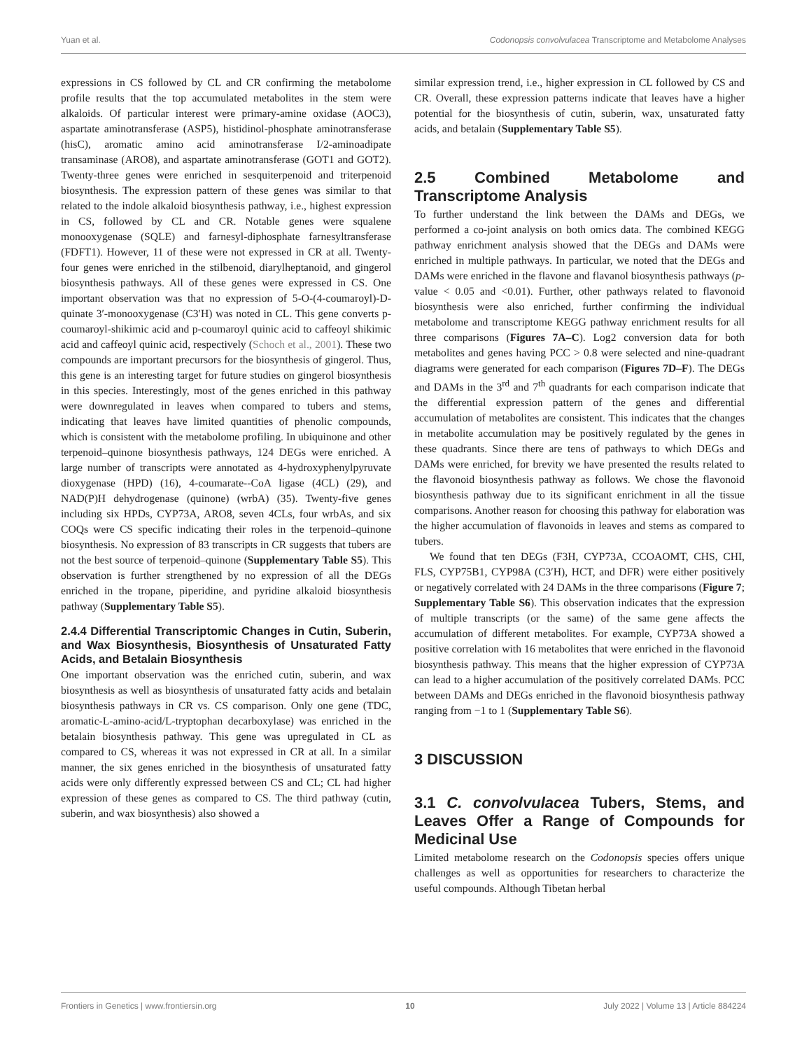Yuan et al. Codonopsis convolvulacea Transcriptome and Metabolome Analyses
expressions in CS followed by CL and CR confirming the metabolome profile results that the top accumulated metabolites in the stem were alkaloids. Of particular interest were primary-amine oxidase (AOC3), aspartate aminotransferase (ASP5), histidinol-phosphate aminotransferase (hisC), aromatic amino acid aminotransferase I/2-aminoadipate transaminase (ARO8), and aspartate aminotransferase (GOT1 and GOT2). Twenty-three genes were enriched in sesquiterpenoid and triterpenoid biosynthesis. The expression pattern of these genes was similar to that related to the indole alkaloid biosynthesis pathway, i.e., highest expression in CS, followed by CL and CR. Notable genes were squalene monooxygenase (SQLE) and farnesyl-diphosphate farnesyltransferase (FDFT1). However, 11 of these were not expressed in CR at all. Twenty-four genes were enriched in the stilbenoid, diarylheptanoid, and gingerol biosynthesis pathways. All of these genes were expressed in CS. One important observation was that no expression of 5-O-(4-coumaroyl)-D-quinate 3′-monooxygenase (C3′H) was noted in CL. This gene converts p-coumaroyl-shikimic acid and p-coumaroyl quinic acid to caffeoyl shikimic acid and caffeoyl quinic acid, respectively (Schoch et al., 2001). These two compounds are important precursors for the biosynthesis of gingerol. Thus, this gene is an interesting target for future studies on gingerol biosynthesis in this species. Interestingly, most of the genes enriched in this pathway were downregulated in leaves when compared to tubers and stems, indicating that leaves have limited quantities of phenolic compounds, which is consistent with the metabolome profiling. In ubiquinone and other terpenoid–quinone biosynthesis pathways, 124 DEGs were enriched. A large number of transcripts were annotated as 4-hydroxyphenylpyruvate dioxygenase (HPD) (16), 4-coumarate--CoA ligase (4CL) (29), and NAD(P)H dehydrogenase (quinone) (wrbA) (35). Twenty-five genes including six HPDs, CYP73A, ARO8, seven 4CLs, four wrbAs, and six COQs were CS specific indicating their roles in the terpenoid–quinone biosynthesis. No expression of 83 transcripts in CR suggests that tubers are not the best source of terpenoid–quinone (Supplementary Table S5). This observation is further strengthened by no expression of all the DEGs enriched in the tropane, piperidine, and pyridine alkaloid biosynthesis pathway (Supplementary Table S5).
2.4.4 Differential Transcriptomic Changes in Cutin, Suberin, and Wax Biosynthesis, Biosynthesis of Unsaturated Fatty Acids, and Betalain Biosynthesis
One important observation was the enriched cutin, suberin, and wax biosynthesis as well as biosynthesis of unsaturated fatty acids and betalain biosynthesis pathways in CR vs. CS comparison. Only one gene (TDC, aromatic-L-amino-acid/L-tryptophan decarboxylase) was enriched in the betalain biosynthesis pathway. This gene was upregulated in CL as compared to CS, whereas it was not expressed in CR at all. In a similar manner, the six genes enriched in the biosynthesis of unsaturated fatty acids were only differently expressed between CS and CL; CL had higher expression of these genes as compared to CS. The third pathway (cutin, suberin, and wax biosynthesis) also showed a
similar expression trend, i.e., higher expression in CL followed by CS and CR. Overall, these expression patterns indicate that leaves have a higher potential for the biosynthesis of cutin, suberin, wax, unsaturated fatty acids, and betalain (Supplementary Table S5).
2.5 Combined Metabolome and Transcriptome Analysis
To further understand the link between the DAMs and DEGs, we performed a co-joint analysis on both omics data. The combined KEGG pathway enrichment analysis showed that the DEGs and DAMs were enriched in multiple pathways. In particular, we noted that the DEGs and DAMs were enriched in the flavone and flavanol biosynthesis pathways (p-value < 0.05 and <0.01). Further, other pathways related to flavonoid biosynthesis were also enriched, further confirming the individual metabolome and transcriptome KEGG pathway enrichment results for all three comparisons (Figures 7A–C). Log2 conversion data for both metabolites and genes having PCC > 0.8 were selected and nine-quadrant diagrams were generated for each comparison (Figures 7D–F). The DEGs and DAMs in the 3<sup>rd</sup> and 7<sup>th</sup> quadrants for each comparison indicate that the differential expression pattern of the genes and differential accumulation of metabolites are consistent. This indicates that the changes in metabolite accumulation may be positively regulated by the genes in these quadrants. Since there are tens of pathways to which DEGs and DAMs were enriched, for brevity we have presented the results related to the flavonoid biosynthesis pathway as follows. We chose the flavonoid biosynthesis pathway due to its significant enrichment in all the tissue comparisons. Another reason for choosing this pathway for elaboration was the higher accumulation of flavonoids in leaves and stems as compared to tubers.
We found that ten DEGs (F3H, CYP73A, CCOAOMT, CHS, CHI, FLS, CYP75B1, CYP98A (C3′H), HCT, and DFR) were either positively or negatively correlated with 24 DAMs in the three comparisons (Figure 7; Supplementary Table S6). This observation indicates that the expression of multiple transcripts (or the same) of the same gene affects the accumulation of different metabolites. For example, CYP73A showed a positive correlation with 16 metabolites that were enriched in the flavonoid biosynthesis pathway. This means that the higher expression of CYP73A can lead to a higher accumulation of the positively correlated DAMs. PCC between DAMs and DEGs enriched in the flavonoid biosynthesis pathway ranging from −1 to 1 (Supplementary Table S6).
3 DISCUSSION
3.1 C. convolvulacea Tubers, Stems, and Leaves Offer a Range of Compounds for Medicinal Use
Limited metabolome research on the Codonopsis species offers unique challenges as well as opportunities for researchers to characterize the useful compounds. Although Tibetan herbal
Frontiers in Genetics | www.frontiersin.org 10 July 2022 | Volume 13 | Article 884224